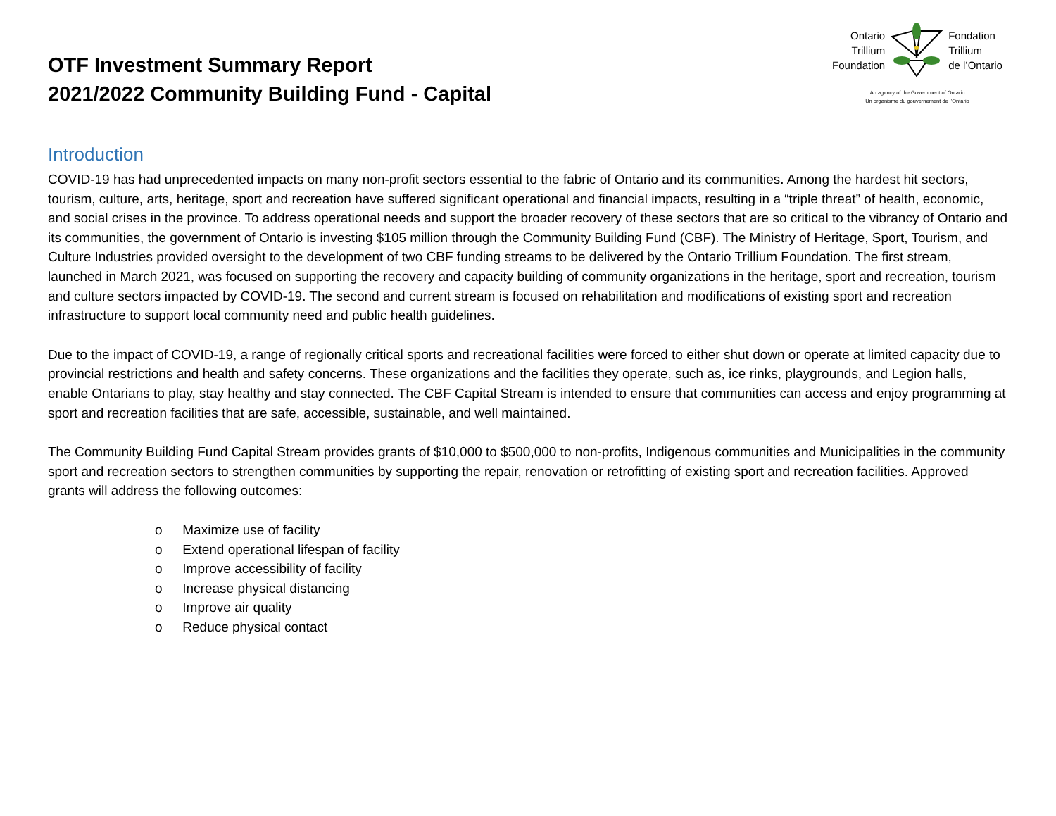OTF Investment Summary Report
2021/2022 Community Building Fund - Capital
Ontario
Trillium
Foundation
Fondation
Trillium
de l’Ontario
An agency of the Government of Ontario
Un organisme du gouvernement de l’Ontario
Introduction
COVID-19 has had unprecedented impacts on many non-profit sectors essential to the fabric of Ontario and its communities. Among the hardest hit sectors, tourism, culture, arts, heritage, sport and recreation have suffered significant operational and financial impacts, resulting in a “triple threat” of health, economic, and social crises in the province. To address operational needs and support the broader recovery of these sectors that are so critical to the vibrancy of Ontario and its communities, the government of Ontario is investing $105 million through the Community Building Fund (CBF). The Ministry of Heritage, Sport, Tourism, and Culture Industries provided oversight to the development of two CBF funding streams to be delivered by the Ontario Trillium Foundation. The first stream, launched in March 2021, was focused on supporting the recovery and capacity building of community organizations in the heritage, sport and recreation, tourism and culture sectors impacted by COVID-19. The second and current stream is focused on rehabilitation and modifications of existing sport and recreation infrastructure to support local community need and public health guidelines.
Due to the impact of COVID-19, a range of regionally critical sports and recreational facilities were forced to either shut down or operate at limited capacity due to provincial restrictions and health and safety concerns. These organizations and the facilities they operate, such as, ice rinks, playgrounds, and Legion halls, enable Ontarians to play, stay healthy and stay connected. The CBF Capital Stream is intended to ensure that communities can access and enjoy programming at sport and recreation facilities that are safe, accessible, sustainable, and well maintained.
The Community Building Fund Capital Stream provides grants of $10,000 to $500,000 to non-profits, Indigenous communities and Municipalities in the community sport and recreation sectors to strengthen communities by supporting the repair, renovation or retrofitting of existing sport and recreation facilities. Approved grants will address the following outcomes:
o Maximize use of facility
o Extend operational lifespan of facility
o Improve accessibility of facility
o Increase physical distancing
o Improve air quality
o Reduce physical contact